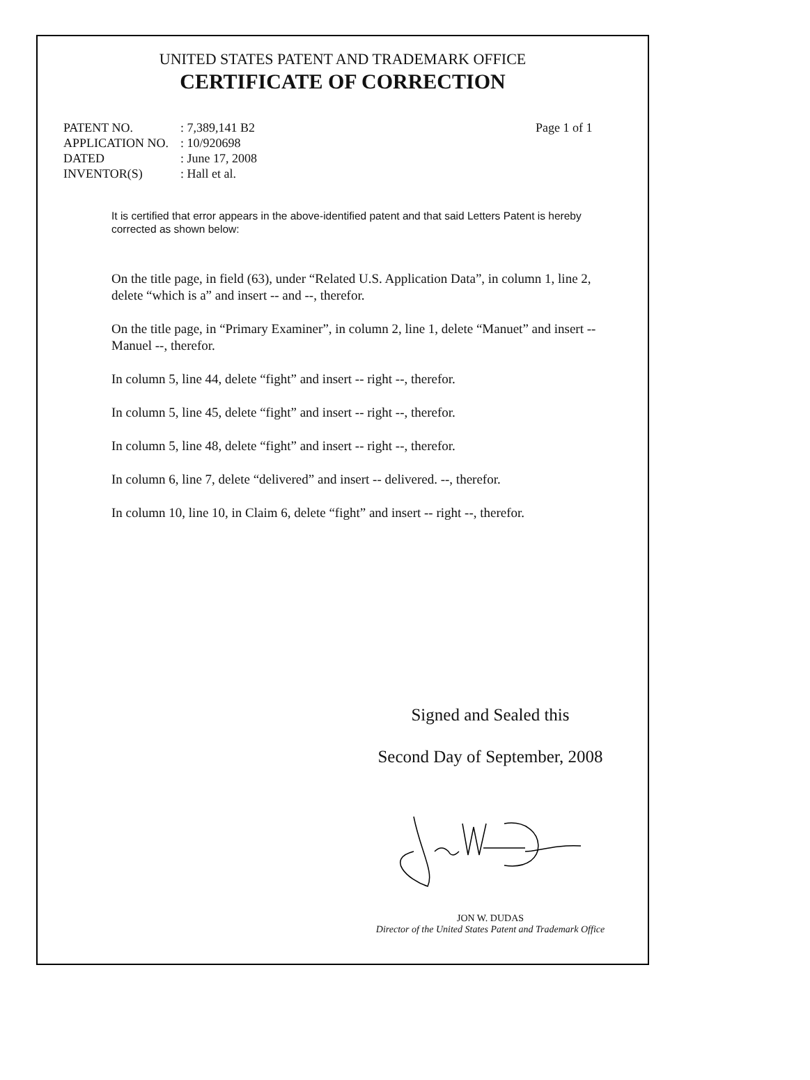UNITED STATES PATENT AND TRADEMARK OFFICE
CERTIFICATE OF CORRECTION
PATENT NO.
APPLICATION NO.
DATED
INVENTOR(S)
: 7,389,141 B2
: 10/920698
: June 17, 2008
: Hall et al.
Page 1 of 1
It is certified that error appears in the above-identified patent and that said Letters Patent is hereby corrected as shown below:
On the title page, in field (63), under “Related U.S. Application Data”, in column 1, line 2, delete “which is a” and insert -- and --, therefor.
On the title page, in “Primary Examiner”, in column 2, line 1, delete “Manuet” and insert -- Manuel --, therefor.
In column 5, line 44, delete “fight” and insert -- right --, therefor.
In column 5, line 45, delete “fight” and insert -- right --, therefor.
In column 5, line 48, delete “fight” and insert -- right --, therefor.
In column 6, line 7, delete “delivered” and insert -- delivered. --, therefor.
In column 10, line 10, in Claim 6, delete “fight” and insert -- right --, therefor.
Signed and Sealed this
Second Day of September, 2008
JON W. DUDAS
Director of the United States Patent and Trademark Office